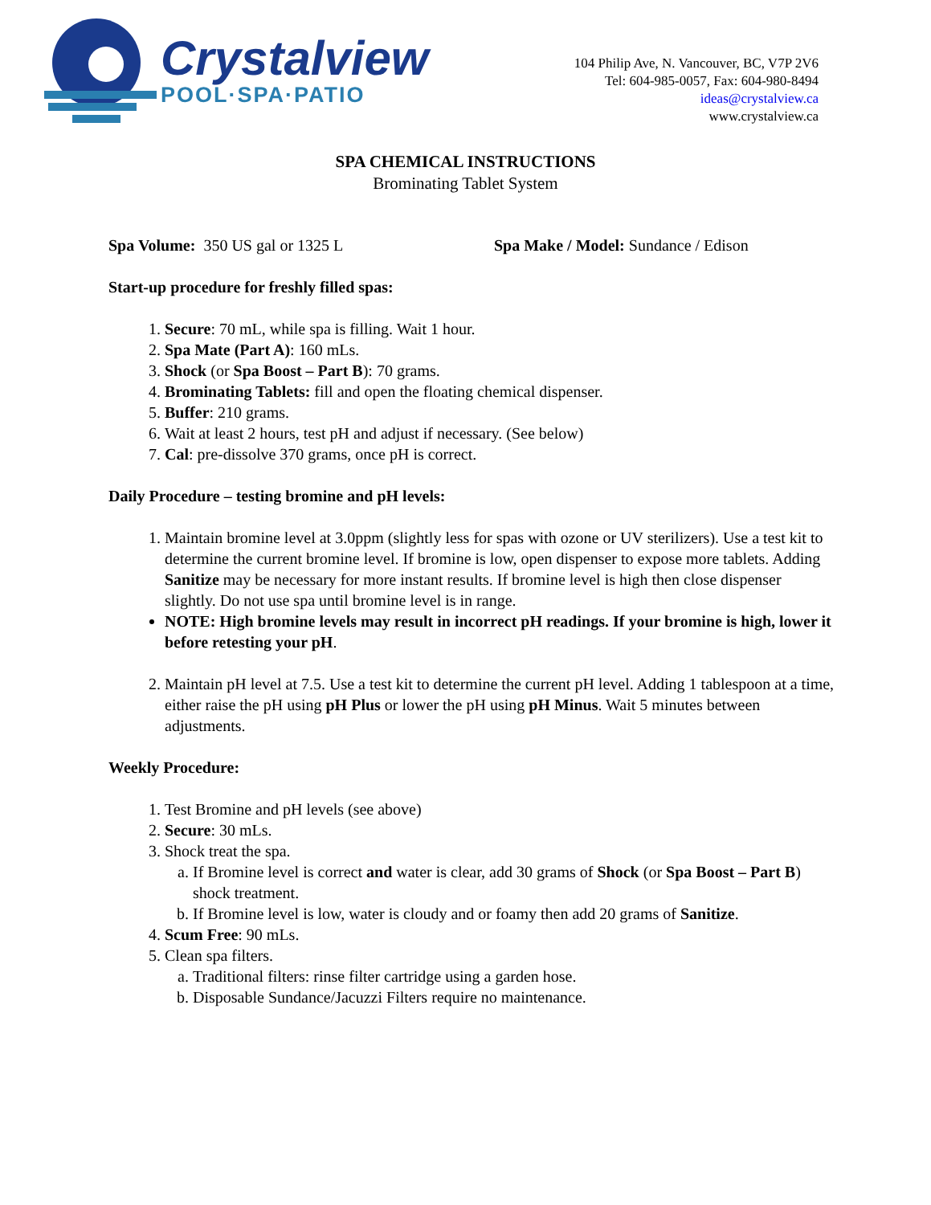Crystalview
POOL·SPA·PATIO
104 Philip Ave, N. Vancouver, BC, V7P 2V6
Tel: 604-985-0057, Fax: 604-980-8494
ideas@crystalview.ca
www.crystalview.ca
SPA CHEMICAL INSTRUCTIONS
Brominating Tablet System
Spa Volume: 350 US gal or 1325 L Spa Make / Model: Sundance / Edison
Start-up procedure for freshly filled spas:
1. Secure: 70 mL, while spa is filling. Wait 1 hour.
2. Spa Mate (Part A): 160 mLs.
3. Shock (or Spa Boost – Part B): 70 grams.
4. Brominating Tablets: fill and open the floating chemical dispenser.
5. Buffer: 210 grams.
6. Wait at least 2 hours, test pH and adjust if necessary. (See below)
7. Cal: pre-dissolve 370 grams, once pH is correct.
Daily Procedure – testing bromine and pH levels:
1. Maintain bromine level at 3.0ppm (slightly less for spas with ozone or UV sterilizers). Use a test kit to determine the current bromine level. If bromine is low, open dispenser to expose more tablets. Adding Sanitize may be necessary for more instant results. If bromine level is high then close dispenser slightly. Do not use spa until bromine level is in range.
NOTE: High bromine levels may result in incorrect pH readings. If your bromine is high, lower it before retesting your pH.
2. Maintain pH level at 7.5. Use a test kit to determine the current pH level. Adding 1 tablespoon at a time, either raise the pH using pH Plus or lower the pH using pH Minus. Wait 5 minutes between adjustments.
Weekly Procedure:
1. Test Bromine and pH levels (see above)
2. Secure: 30 mLs.
3. Shock treat the spa.
a. If Bromine level is correct and water is clear, add 30 grams of Shock (or Spa Boost – Part B) shock treatment.
b. If Bromine level is low, water is cloudy and or foamy then add 20 grams of Sanitize.
4. Scum Free: 90 mLs.
5. Clean spa filters.
a. Traditional filters: rinse filter cartridge using a garden hose.
b. Disposable Sundance/Jacuzzi Filters require no maintenance.